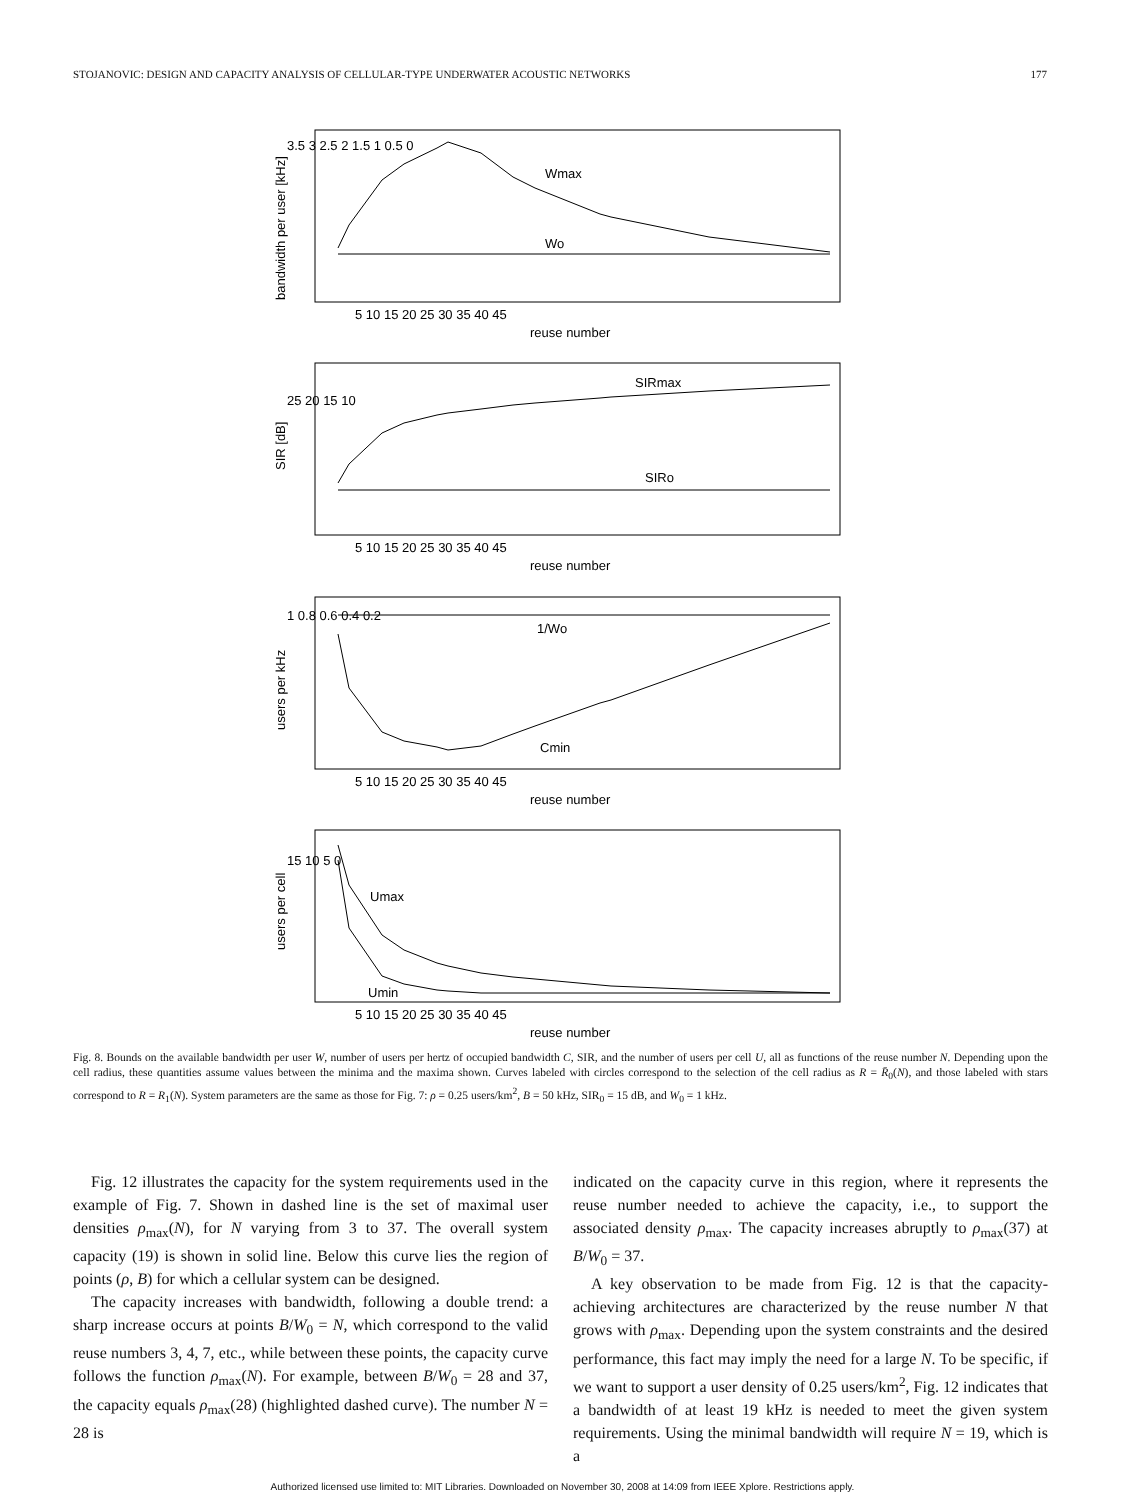STOJANOVIC: DESIGN AND CAPACITY ANALYSIS OF CELLULAR-TYPE UNDERWATER ACOUSTIC NETWORKS 177
Wmax
Wo
SIRmax
SIRo
1/Wo
Cmin
Umax
Umin
reuse number
reuse number
reuse number
reuse number
5 10 15 20 25 30 35 40 45
5 10 15 20 25 30 35 40 45
5 10 15 20 25 30 35 40 45
5 10 15 20 25 30 35 40 45
3.5 3 2.5 2 1.5 1 0.5 0
25 20 15 10
1 0.8 0.6 0.4 0.2
15 10 5 0
bandwidth per user [kHz]
SIR [dB]
users per kHz
users per cell
Fig. 8. Bounds on the available bandwidth per user W, number of users per hertz of occupied bandwidth C, SIR, and the number of users per cell U, all as functions of the reuse number N. Depending upon the cell radius, these quantities assume values between the minima and the maxima shown. Curves labeled with circles correspond to the selection of the cell radius as R = R̄<sub>0</sub>(N), and those labeled with stars correspond to R = R<sub>1</sub>(N). System parameters are the same as those for Fig. 7: ρ = 0.25 users/km<sup>2</sup>, B = 50 kHz, SIR<sub>0</sub> = 15 dB, and W<sub>0</sub> = 1 kHz.
Fig. 12 illustrates the capacity for the system requirements used in the example of Fig. 7. Shown in dashed line is the set of maximal user densities ρ<sub>max</sub>(N), for N varying from 3 to 37. The overall system capacity (19) is shown in solid line. Below this curve lies the region of points (ρ, B) for which a cellular system can be designed.
The capacity increases with bandwidth, following a double trend: a sharp increase occurs at points B/W<sub>0</sub> = N, which correspond to the valid reuse numbers 3, 4, 7, etc., while between these points, the capacity curve follows the function ρ<sub>max</sub>(N). For example, between B/W<sub>0</sub> = 28 and 37, the capacity equals ρ<sub>max</sub>(28) (highlighted dashed curve). The number N = 28 is
indicated on the capacity curve in this region, where it represents the reuse number needed to achieve the capacity, i.e., to support the associated density ρ<sub>max</sub>. The capacity increases abruptly to ρ<sub>max</sub>(37) at B/W<sub>0</sub> = 37.
A key observation to be made from Fig. 12 is that the capacity-achieving architectures are characterized by the reuse number N that grows with ρ<sub>max</sub>. Depending upon the system constraints and the desired performance, this fact may imply the need for a large N. To be specific, if we want to support a user density of 0.25 users/km<sup>2</sup>, Fig. 12 indicates that a bandwidth of at least 19 kHz is needed to meet the given system requirements. Using the minimal bandwidth will require N = 19, which is a
Authorized licensed use limited to: MIT Libraries. Downloaded on November 30, 2008 at 14:09 from IEEE Xplore. Restrictions apply.